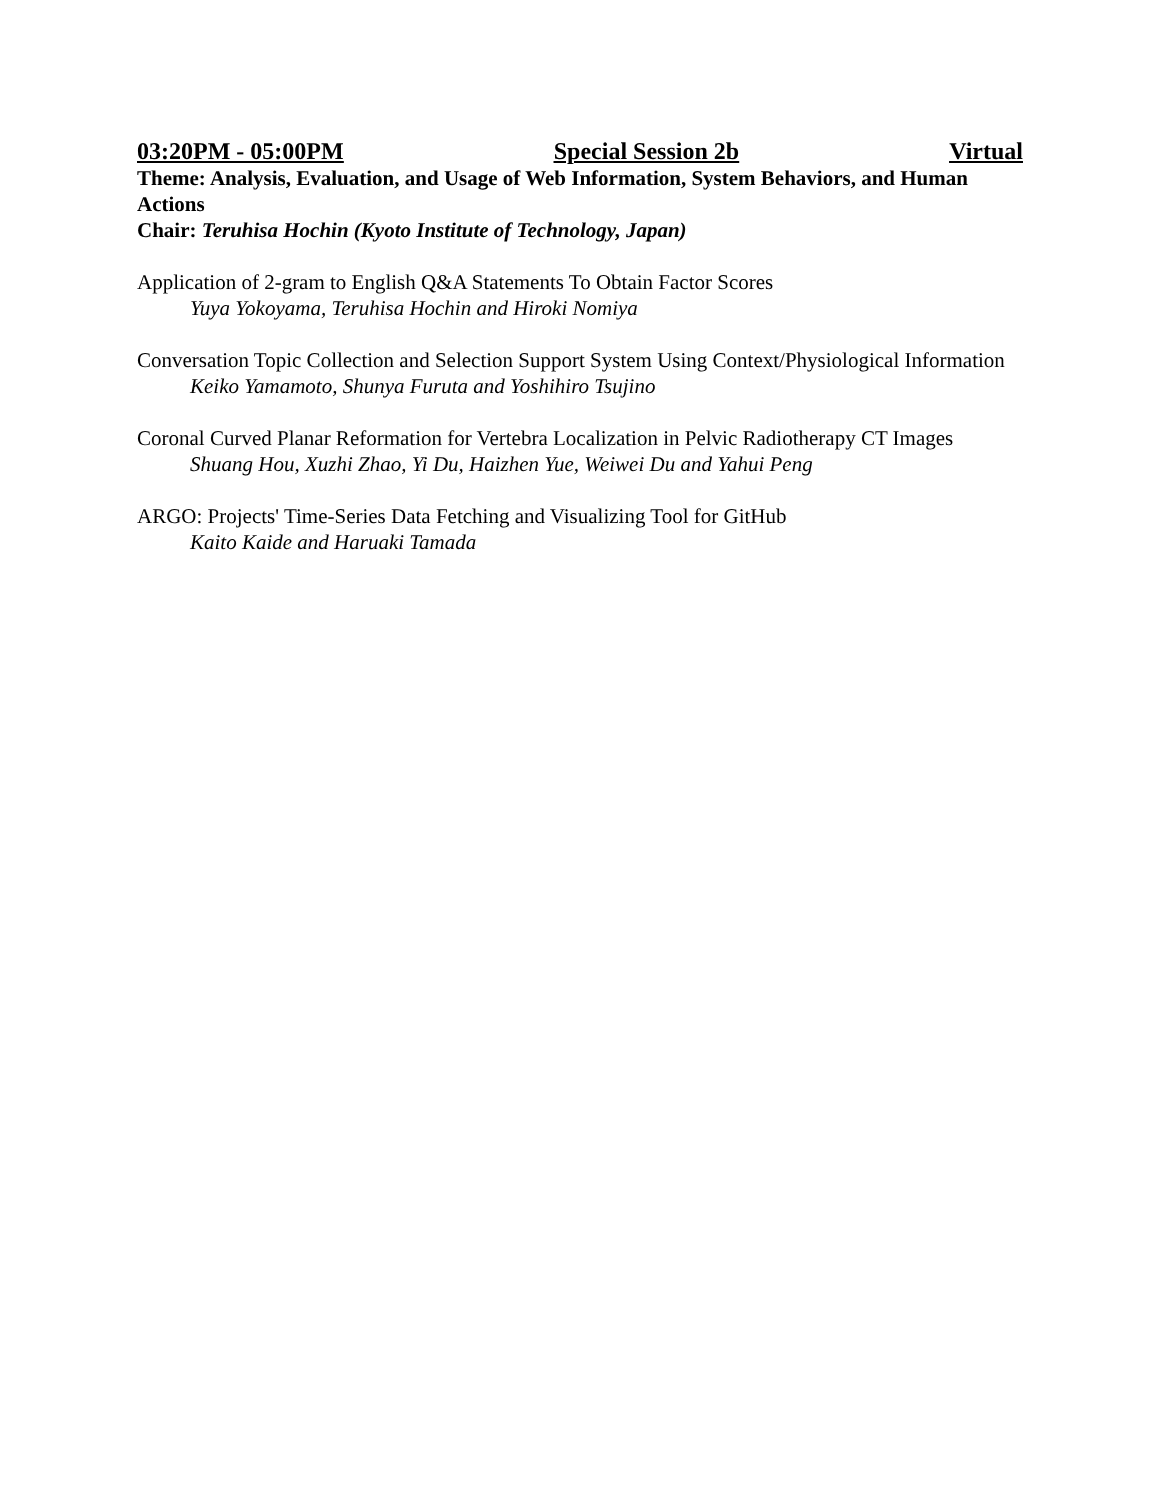03:20PM - 05:00PM Special Session 2b Virtual
Theme: Analysis, Evaluation, and Usage of Web Information, System Behaviors, and Human Actions
Chair: Teruhisa Hochin (Kyoto Institute of Technology, Japan)
Application of 2-gram to English Q&A Statements To Obtain Factor Scores
Yuya Yokoyama, Teruhisa Hochin and Hiroki Nomiya
Conversation Topic Collection and Selection Support System Using Context/Physiological Information
Keiko Yamamoto, Shunya Furuta and Yoshihiro Tsujino
Coronal Curved Planar Reformation for Vertebra Localization in Pelvic Radiotherapy CT Images
Shuang Hou, Xuzhi Zhao, Yi Du, Haizhen Yue, Weiwei Du and Yahui Peng
ARGO: Projects' Time-Series Data Fetching and Visualizing Tool for GitHub
Kaito Kaide and Haruaki Tamada